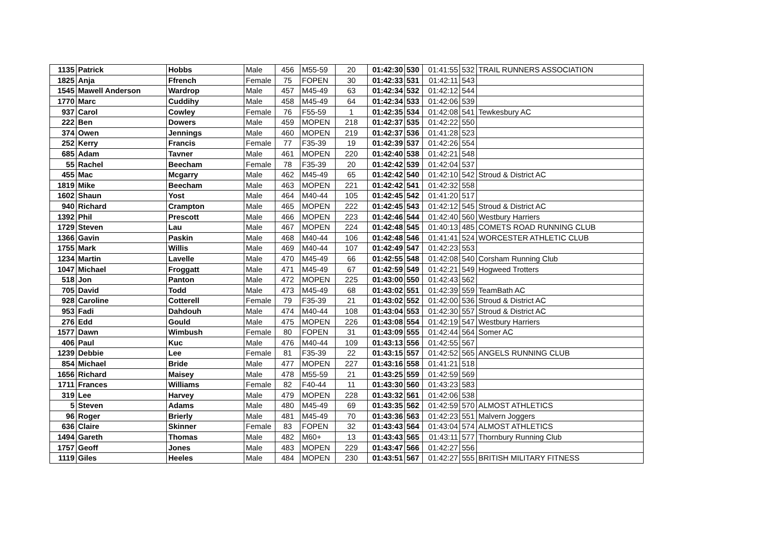| 1135 | Patrick | Hobbs | Male | 456 | M55-59 | 20 | 01:42:30 | 530 | 01:41:55 | 532 | TRAIL RUNNERS ASSOCIATION |
| 1825 | Anja | Ffrench | Female | 75 | FOPEN | 30 | 01:42:33 | 531 | 01:42:11 | 543 | |
| 1545 | Mawell Anderson | Wardrop | Male | 457 | M45-49 | 63 | 01:42:34 | 532 | 01:42:12 | 544 | |
| 1770 | Marc | Cuddihy | Male | 458 | M45-49 | 64 | 01:42:34 | 533 | 01:42:06 | 539 | |
| 937 | Carol | Cowley | Female | 76 | F55-59 | 1 | 01:42:35 | 534 | 01:42:08 | 541 | Tewkesbury AC |
| 222 | Ben | Dowers | Male | 459 | MOPEN | 218 | 01:42:37 | 535 | 01:42:22 | 550 | |
| 374 | Owen | Jennings | Male | 460 | MOPEN | 219 | 01:42:37 | 536 | 01:41:28 | 523 | |
| 252 | Kerry | Francis | Female | 77 | F35-39 | 19 | 01:42:39 | 537 | 01:42:26 | 554 | |
| 685 | Adam | Tavner | Male | 461 | MOPEN | 220 | 01:42:40 | 538 | 01:42:21 | 548 | |
| 55 | Rachel | Beecham | Female | 78 | F35-39 | 20 | 01:42:42 | 539 | 01:42:04 | 537 | |
| 455 | Mac | Mcgarry | Male | 462 | M45-49 | 65 | 01:42:42 | 540 | 01:42:10 | 542 | Stroud & District AC |
| 1819 | Mike | Beecham | Male | 463 | MOPEN | 221 | 01:42:42 | 541 | 01:42:32 | 558 | |
| 1602 | Shaun | Yost | Male | 464 | M40-44 | 105 | 01:42:45 | 542 | 01:41:20 | 517 | |
| 940 | Richard | Crampton | Male | 465 | MOPEN | 222 | 01:42:45 | 543 | 01:42:12 | 545 | Stroud & District AC |
| 1392 | Phil | Prescott | Male | 466 | MOPEN | 223 | 01:42:46 | 544 | 01:42:40 | 560 | Westbury Harriers |
| 1729 | Steven | Lau | Male | 467 | MOPEN | 224 | 01:42:48 | 545 | 01:40:13 | 485 | COMETS ROAD RUNNING CLUB |
| 1366 | Gavin | Paskin | Male | 468 | M40-44 | 106 | 01:42:48 | 546 | 01:41:41 | 524 | WORCESTER ATHLETIC CLUB |
| 1755 | Mark | Willis | Male | 469 | M40-44 | 107 | 01:42:49 | 547 | 01:42:23 | 553 | |
| 1234 | Martin | Lavelle | Male | 470 | M45-49 | 66 | 01:42:55 | 548 | 01:42:08 | 540 | Corsham Running Club |
| 1047 | Michael | Froggatt | Male | 471 | M45-49 | 67 | 01:42:59 | 549 | 01:42:21 | 549 | Hogweed Trotters |
| 518 | Jon | Panton | Male | 472 | MOPEN | 225 | 01:43:00 | 550 | 01:42:43 | 562 | |
| 705 | David | Todd | Male | 473 | M45-49 | 68 | 01:43:02 | 551 | 01:42:39 | 559 | TeamBath AC |
| 928 | Caroline | Cotterell | Female | 79 | F35-39 | 21 | 01:43:02 | 552 | 01:42:00 | 536 | Stroud & District AC |
| 953 | Fadi | Dahdouh | Male | 474 | M40-44 | 108 | 01:43:04 | 553 | 01:42:30 | 557 | Stroud & District AC |
| 276 | Edd | Gould | Male | 475 | MOPEN | 226 | 01:43:08 | 554 | 01:42:19 | 547 | Westbury Harriers |
| 1577 | Dawn | Wimbush | Female | 80 | FOPEN | 31 | 01:43:09 | 555 | 01:42:44 | 564 | Somer AC |
| 406 | Paul | Kuc | Male | 476 | M40-44 | 109 | 01:43:13 | 556 | 01:42:55 | 567 | |
| 1239 | Debbie | Lee | Female | 81 | F35-39 | 22 | 01:43:15 | 557 | 01:42:52 | 565 | ANGELS RUNNING CLUB |
| 854 | Michael | Bride | Male | 477 | MOPEN | 227 | 01:43:16 | 558 | 01:41:21 | 518 | |
| 1656 | Richard | Maisey | Male | 478 | M55-59 | 21 | 01:43:25 | 559 | 01:42:59 | 569 | |
| 1711 | Frances | Williams | Female | 82 | F40-44 | 11 | 01:43:30 | 560 | 01:43:23 | 583 | |
| 319 | Lee | Harvey | Male | 479 | MOPEN | 228 | 01:43:32 | 561 | 01:42:06 | 538 | |
| 5 | Steven | Adams | Male | 480 | M45-49 | 69 | 01:43:35 | 562 | 01:42:59 | 570 | ALMOST ATHLETICS |
| 96 | Roger | Brierly | Male | 481 | M45-49 | 70 | 01:43:36 | 563 | 01:42:23 | 551 | Malvern Joggers |
| 636 | Claire | Skinner | Female | 83 | FOPEN | 32 | 01:43:43 | 564 | 01:43:04 | 574 | ALMOST ATHLETICS |
| 1494 | Gareth | Thomas | Male | 482 | M60+ | 13 | 01:43:43 | 565 | 01:43:11 | 577 | Thornbury Running Club |
| 1757 | Geoff | Jones | Male | 483 | MOPEN | 229 | 01:43:47 | 566 | 01:42:27 | 556 | |
| 1119 | Giles | Heeles | Male | 484 | MOPEN | 230 | 01:43:51 | 567 | 01:42:27 | 555 | BRITISH MILITARY FITNESS |